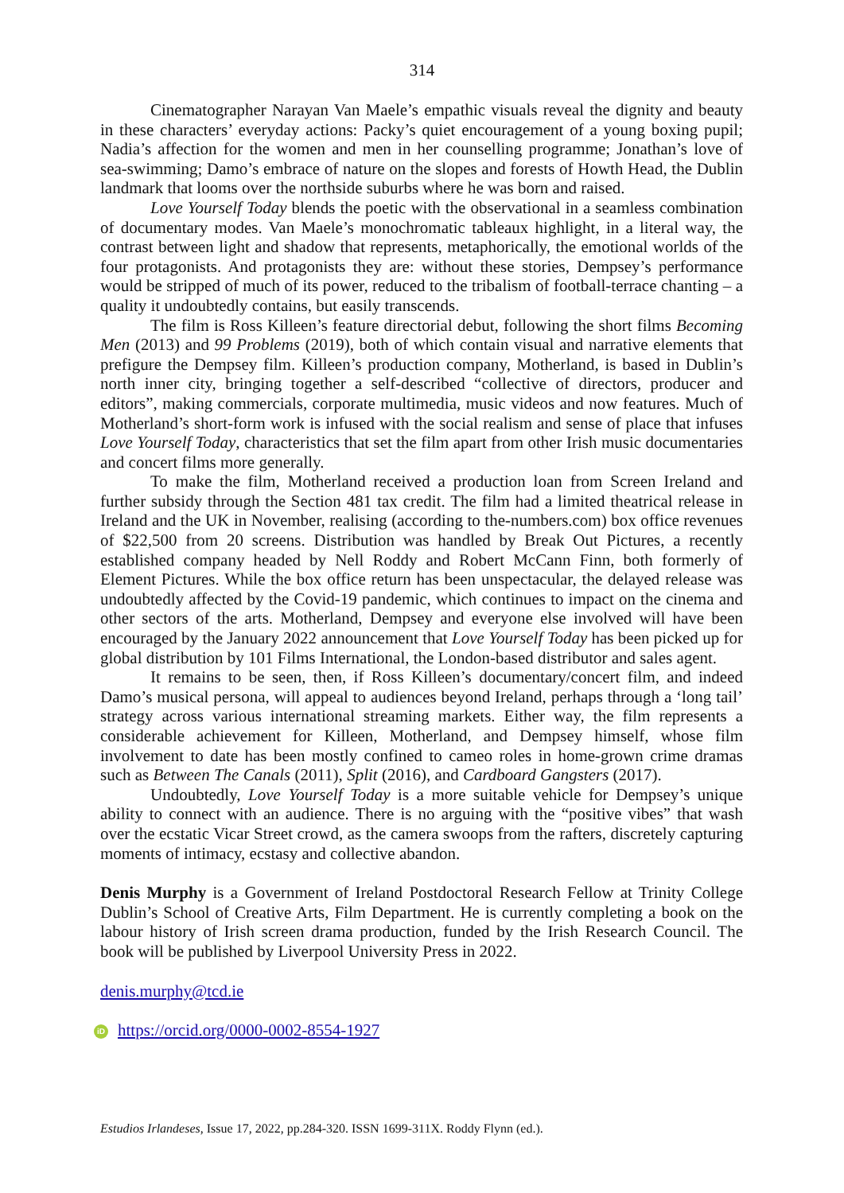314
Cinematographer Narayan Van Maele’s empathic visuals reveal the dignity and beauty in these characters’ everyday actions: Packy’s quiet encouragement of a young boxing pupil; Nadia’s affection for the women and men in her counselling programme; Jonathan’s love of sea-swimming; Damo’s embrace of nature on the slopes and forests of Howth Head, the Dublin landmark that looms over the northside suburbs where he was born and raised.
Love Yourself Today blends the poetic with the observational in a seamless combination of documentary modes. Van Maele’s monochromatic tableaux highlight, in a literal way, the contrast between light and shadow that represents, metaphorically, the emotional worlds of the four protagonists. And protagonists they are: without these stories, Dempsey’s performance would be stripped of much of its power, reduced to the tribalism of football-terrace chanting – a quality it undoubtedly contains, but easily transcends.
The film is Ross Killeen’s feature directorial debut, following the short films Becoming Men (2013) and 99 Problems (2019), both of which contain visual and narrative elements that prefigure the Dempsey film. Killeen’s production company, Motherland, is based in Dublin’s north inner city, bringing together a self-described “collective of directors, producer and editors”, making commercials, corporate multimedia, music videos and now features. Much of Motherland’s short-form work is infused with the social realism and sense of place that infuses Love Yourself Today, characteristics that set the film apart from other Irish music documentaries and concert films more generally.
To make the film, Motherland received a production loan from Screen Ireland and further subsidy through the Section 481 tax credit. The film had a limited theatrical release in Ireland and the UK in November, realising (according to the-numbers.com) box office revenues of $22,500 from 20 screens. Distribution was handled by Break Out Pictures, a recently established company headed by Nell Roddy and Robert McCann Finn, both formerly of Element Pictures. While the box office return has been unspectacular, the delayed release was undoubtedly affected by the Covid-19 pandemic, which continues to impact on the cinema and other sectors of the arts. Motherland, Dempsey and everyone else involved will have been encouraged by the January 2022 announcement that Love Yourself Today has been picked up for global distribution by 101 Films International, the London-based distributor and sales agent.
It remains to be seen, then, if Ross Killeen’s documentary/concert film, and indeed Damo’s musical persona, will appeal to audiences beyond Ireland, perhaps through a ‘long tail’ strategy across various international streaming markets. Either way, the film represents a considerable achievement for Killeen, Motherland, and Dempsey himself, whose film involvement to date has been mostly confined to cameo roles in home-grown crime dramas such as Between The Canals (2011), Split (2016), and Cardboard Gangsters (2017).
Undoubtedly, Love Yourself Today is a more suitable vehicle for Dempsey’s unique ability to connect with an audience. There is no arguing with the “positive vibes” that wash over the ecstatic Vicar Street crowd, as the camera swoops from the rafters, discretely capturing moments of intimacy, ecstasy and collective abandon.
Denis Murphy is a Government of Ireland Postdoctoral Research Fellow at Trinity College Dublin’s School of Creative Arts, Film Department. He is currently completing a book on the labour history of Irish screen drama production, funded by the Irish Research Council. The book will be published by Liverpool University Press in 2022.
denis.murphy@tcd.ie
iD https://orcid.org/0000-0002-8554-1927
Estudios Irlandeses, Issue 17, 2022, pp.284-320. ISSN 1699-311X. Roddy Flynn (ed.).